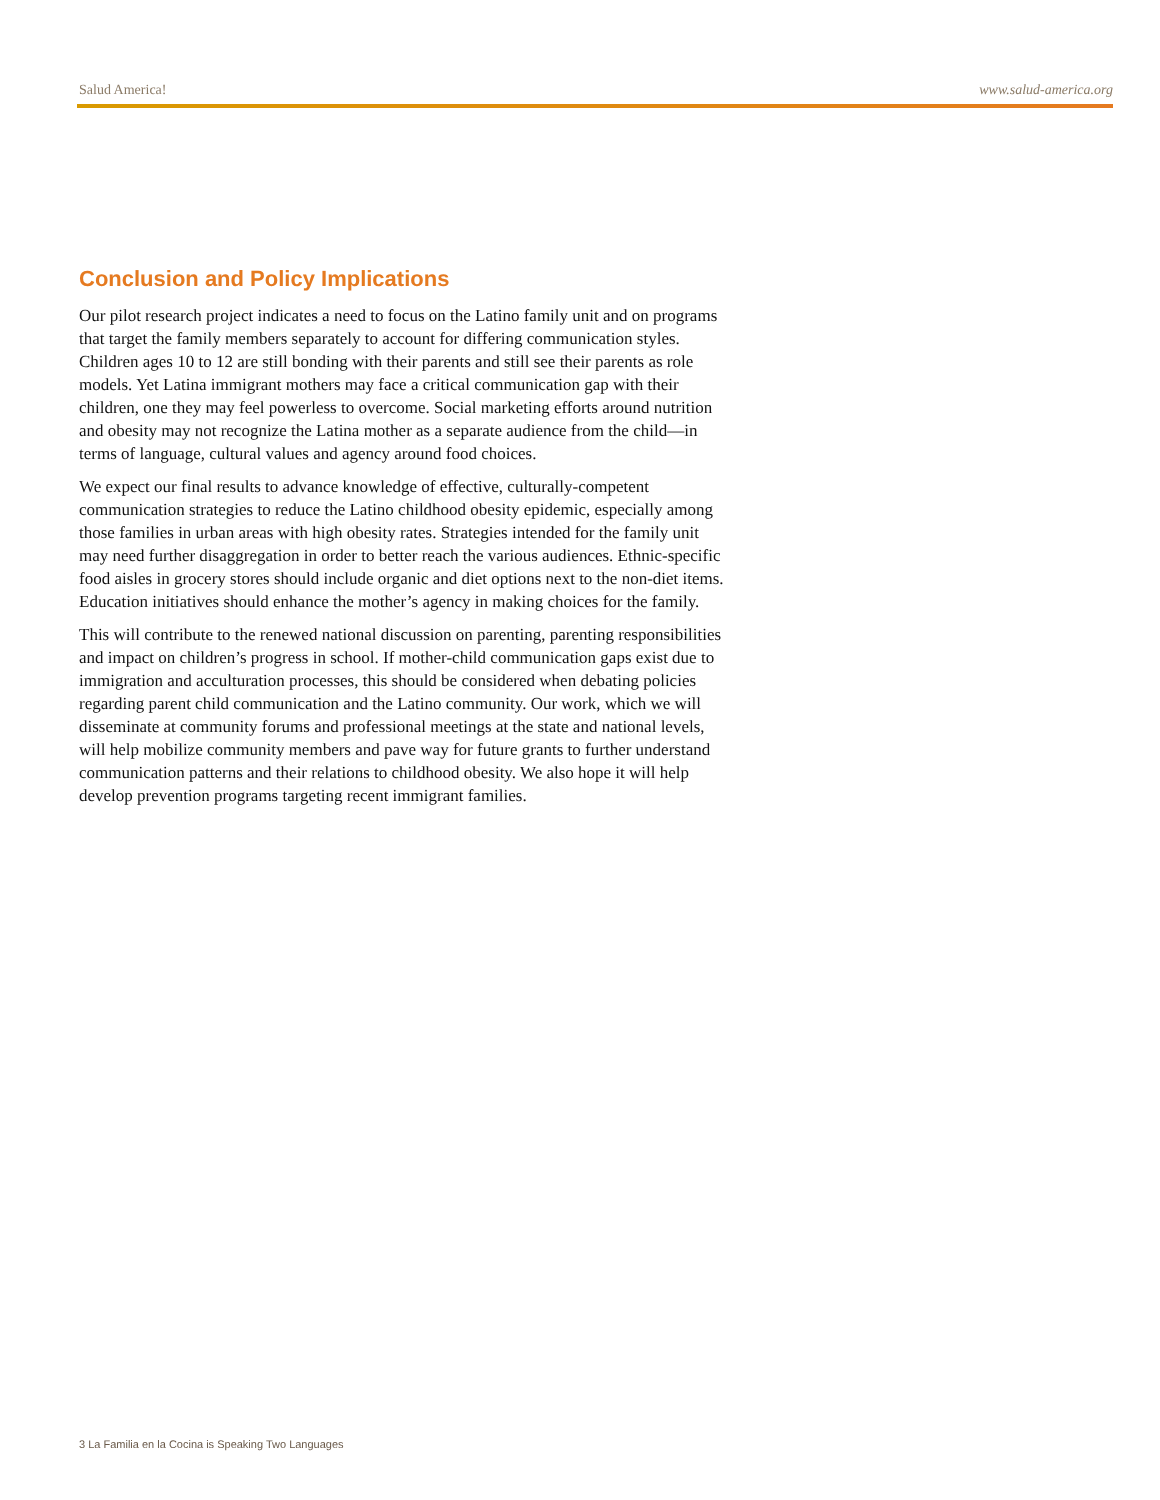Salud America! www.salud-america.org
Conclusion and Policy Implications
Our pilot research project indicates a need to focus on the Latino family unit and on programs that target the family members separately to account for differing communication styles. Children ages 10 to 12 are still bonding with their parents and still see their parents as role models. Yet Latina immigrant mothers may face a critical communication gap with their children, one they may feel powerless to overcome. Social marketing efforts around nutrition and obesity may not recognize the Latina mother as a separate audience from the child—in terms of language, cultural values and agency around food choices.
We expect our final results to advance knowledge of effective, culturally-competent communication strategies to reduce the Latino childhood obesity epidemic, especially among those families in urban areas with high obesity rates. Strategies intended for the family unit may need further disaggregation in order to better reach the various audiences. Ethnic-specific food aisles in grocery stores should include organic and diet options next to the non-diet items. Education initiatives should enhance the mother’s agency in making choices for the family.
This will contribute to the renewed national discussion on parenting, parenting responsibilities and impact on children’s progress in school. If mother-child communication gaps exist due to immigration and acculturation processes, this should be considered when debating policies regarding parent child communication and the Latino community. Our work, which we will disseminate at community forums and professional meetings at the state and national levels, will help mobilize community members and pave way for future grants to further understand communication patterns and their relations to childhood obesity. We also hope it will help develop prevention programs targeting recent immigrant families.
3 La Familia en la Cocina is Speaking Two Languages